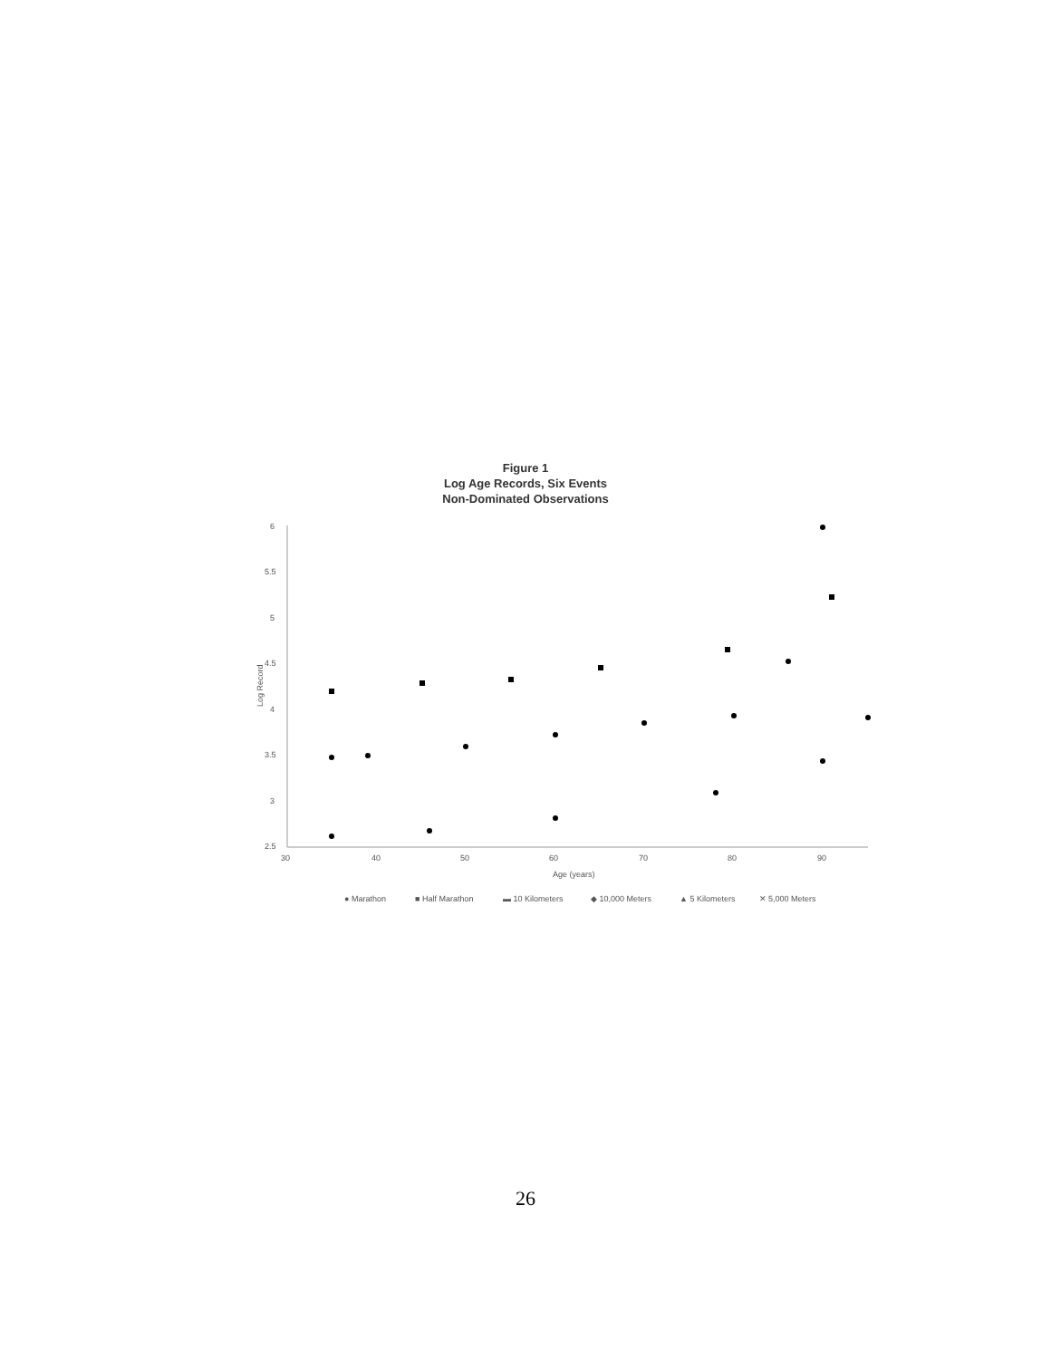Figure 1
Log Age Records, Six Events
Non-Dominated Observations
6
5.5
5
4.5
4
3.5
3
2.5
30
40
50
60
70
80
90
Age (years)
Log Record
● Marathon
■ Half Marathon
▬ 10 Kilometers
◆ 10,000 Meters
▲ 5 Kilometers
✕ 5,000 Meters
26